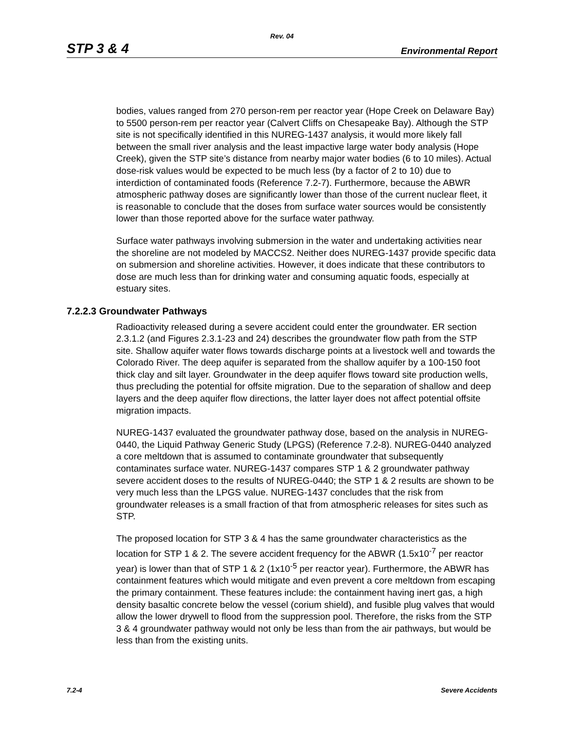Rev. 04
STP 3 & 4 Environmental Report
bodies, values ranged from 270 person-rem per reactor year (Hope Creek on Delaware Bay) to 5500 person-rem per reactor year (Calvert Cliffs on Chesapeake Bay). Although the STP site is not specifically identified in this NUREG-1437 analysis, it would more likely fall between the small river analysis and the least impactive large water body analysis (Hope Creek), given the STP site’s distance from nearby major water bodies (6 to 10 miles). Actual dose-risk values would be expected to be much less (by a factor of 2 to 10) due to interdiction of contaminated foods (Reference 7.2-7). Furthermore, because the ABWR atmospheric pathway doses are significantly lower than those of the current nuclear fleet, it is reasonable to conclude that the doses from surface water sources would be consistently lower than those reported above for the surface water pathway.
Surface water pathways involving submersion in the water and undertaking activities near the shoreline are not modeled by MACCS2. Neither does NUREG-1437 provide specific data on submersion and shoreline activities. However, it does indicate that these contributors to dose are much less than for drinking water and consuming aquatic foods, especially at estuary sites.
7.2.2.3 Groundwater Pathways
Radioactivity released during a severe accident could enter the groundwater. ER section 2.3.1.2 (and Figures 2.3.1-23 and 24) describes the groundwater flow path from the STP site. Shallow aquifer water flows towards discharge points at a livestock well and towards the Colorado River. The deep aquifer is separated from the shallow aquifer by a 100-150 foot thick clay and silt layer. Groundwater in the deep aquifer flows toward site production wells, thus precluding the potential for offsite migration. Due to the separation of shallow and deep layers and the deep aquifer flow directions, the latter layer does not affect potential offsite migration impacts.
NUREG-1437 evaluated the groundwater pathway dose, based on the analysis in NUREG-0440, the Liquid Pathway Generic Study (LPGS) (Reference 7.2-8). NUREG-0440 analyzed a core meltdown that is assumed to contaminate groundwater that subsequently contaminates surface water. NUREG-1437 compares STP 1 & 2 groundwater pathway severe accident doses to the results of NUREG-0440; the STP 1 & 2 results are shown to be very much less than the LPGS value. NUREG-1437 concludes that the risk from groundwater releases is a small fraction of that from atmospheric releases for sites such as STP.
The proposed location for STP 3 & 4 has the same groundwater characteristics as the location for STP 1 & 2. The severe accident frequency for the ABWR (1.5x10<sup>-7</sup> per reactor year) is lower than that of STP 1 & 2 (1x10<sup>-5</sup> per reactor year). Furthermore, the ABWR has containment features which would mitigate and even prevent a core meltdown from escaping the primary containment. These features include: the containment having inert gas, a high density basaltic concrete below the vessel (corium shield), and fusible plug valves that would allow the lower drywell to flood from the suppression pool. Therefore, the risks from the STP 3 & 4 groundwater pathway would not only be less than from the air pathways, but would be less than from the existing units.
7.2-4 Severe Accidents